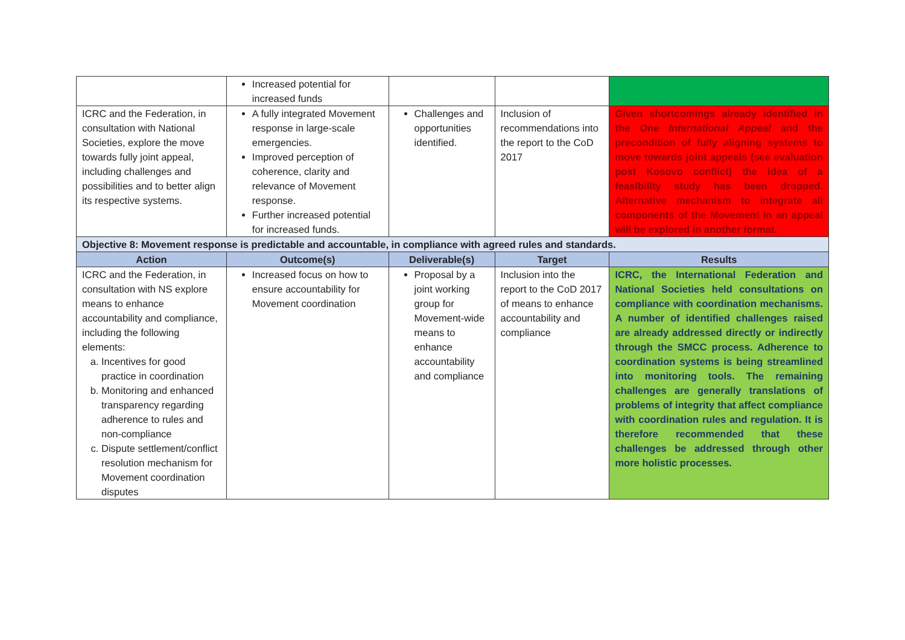| | Increased potential for increased funds | | | |
| ICRC and the Federation, in consultation with National Societies, explore the move towards fully joint appeal, including challenges and possibilities and to better align its respective systems. | A fully integrated Movement response in large-scale emergencies. Improved perception of coherence, clarity and relevance of Movement response. Further increased potential for increased funds. | Challenges and opportunities identified. | Inclusion of recommendations into the report to the CoD 2017 | Given shortcomings already identified in the One International Appeal and the precondition of fully aligning systems to move towards joint appeals (see evaluation post Kosovo conflict) the idea of a feasibility study has been dropped. Alternative mechanism to integrate all components of the Movement in an appeal will be explored in another format. |
| Objective 8: Movement response is predictable and accountable, in compliance with agreed rules and standards. | | | | |
| Action | Outcome(s) | Deliverable(s) | Target | Results |
| ICRC and the Federation, in consultation with NS explore means to enhance accountability and compliance, including the following elements: a. Incentives for good practice in coordination b. Monitoring and enhanced transparency regarding adherence to rules and non-compliance c. Dispute settlement/conflict resolution mechanism for Movement coordination disputes | Increased focus on how to ensure accountability for Movement coordination | Proposal by a joint working group for Movement-wide means to enhance accountability and compliance | Inclusion into the report to the CoD 2017 of means to enhance accountability and compliance | ICRC, the International Federation and National Societies held consultations on compliance with coordination mechanisms. A number of identified challenges raised are already addressed directly or indirectly through the SMCC process. Adherence to coordination systems is being streamlined into monitoring tools. The remaining challenges are generally translations of problems of integrity that affect compliance with coordination rules and regulation. It is therefore recommended that these challenges be addressed through other more holistic processes. |